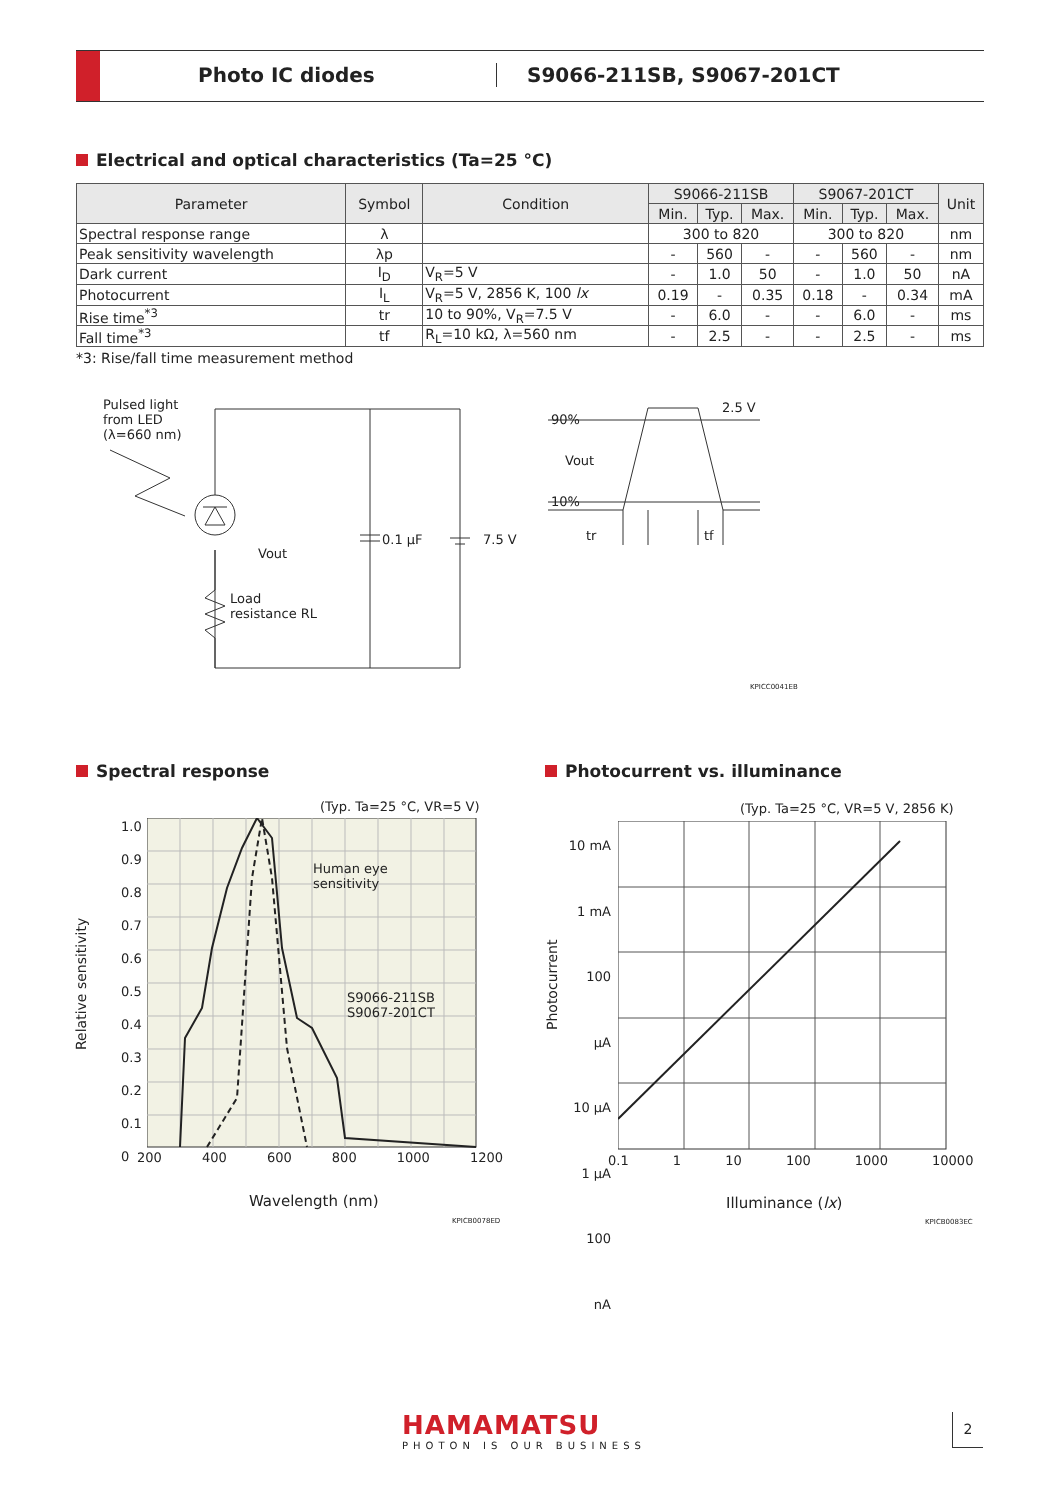Photo IC diodes S9066-211SB, S9067-201CT
Electrical and optical characteristics (Ta=25 °C)
| Parameter | Symbol | Condition | S9066-211SB | | | S9067-201CT | | | Unit |
| --- | --- | --- | --- | --- | --- | --- | --- | --- | --- |
| | | | Min. | Typ. | Max. | Min. | Typ. | Max. | |
| Spectral response range | λ | | 300 to 820 | | | 300 to 820 | | | nm |
| Peak sensitivity wavelength | λp | | - | 560 | - | - | 560 | - | nm |
| Dark current | I<sub>D</sub> | V<sub>R</sub>=5 V | - | 1.0 | 50 | - | 1.0 | 50 | nA |
| Photocurrent | I<sub>L</sub> | V<sub>R</sub>=5 V, 2856 K, 100 lx | 0.19 | - | 0.35 | 0.18 | - | 0.34 | mA |
| Rise time<sup>*3</sup> | tr | 10 to 90%, V<sub>R</sub>=7.5 V | - | 6.0 | - | - | 6.0 | - | ms |
| Fall time<sup>*3</sup> | tf | R<sub>L</sub>=10 kΩ, λ=560 nm | - | 2.5 | - | - | 2.5 | - | ms |
*3: Rise/fall time measurement method
Pulsed light
from LED
(λ=660 nm)
Vout
Load
resistance RL
0.1 μF 7.5 V
2.5 V
90%
Vout
10%
tr tf
KPICC0041EB
Spectral response Photocurrent vs. illuminance
(Typ. Ta=25 °C, VR=5 V)
Human eye
sensitivity
S9066-211SB
S9067-201CT
1.0
0.9
0.8
0.7
0.6
0.5
0.4
0.3
0.2
0.1
0
200 400 600 800 1000 1200
Relative sensitivity
Wavelength (nm)
KPICB0078ED
(Typ. Ta=25 °C, VR=5 V, 2856 K)
10 mA
1 mA
100 μA
10 μA
1 μA
100 nA
0.1 1 10 100 1000 10000
Photocurrent
Illuminance (lx)
KPICB0083EC
HAMAMATSU
PHOTON IS OUR BUSINESS
2